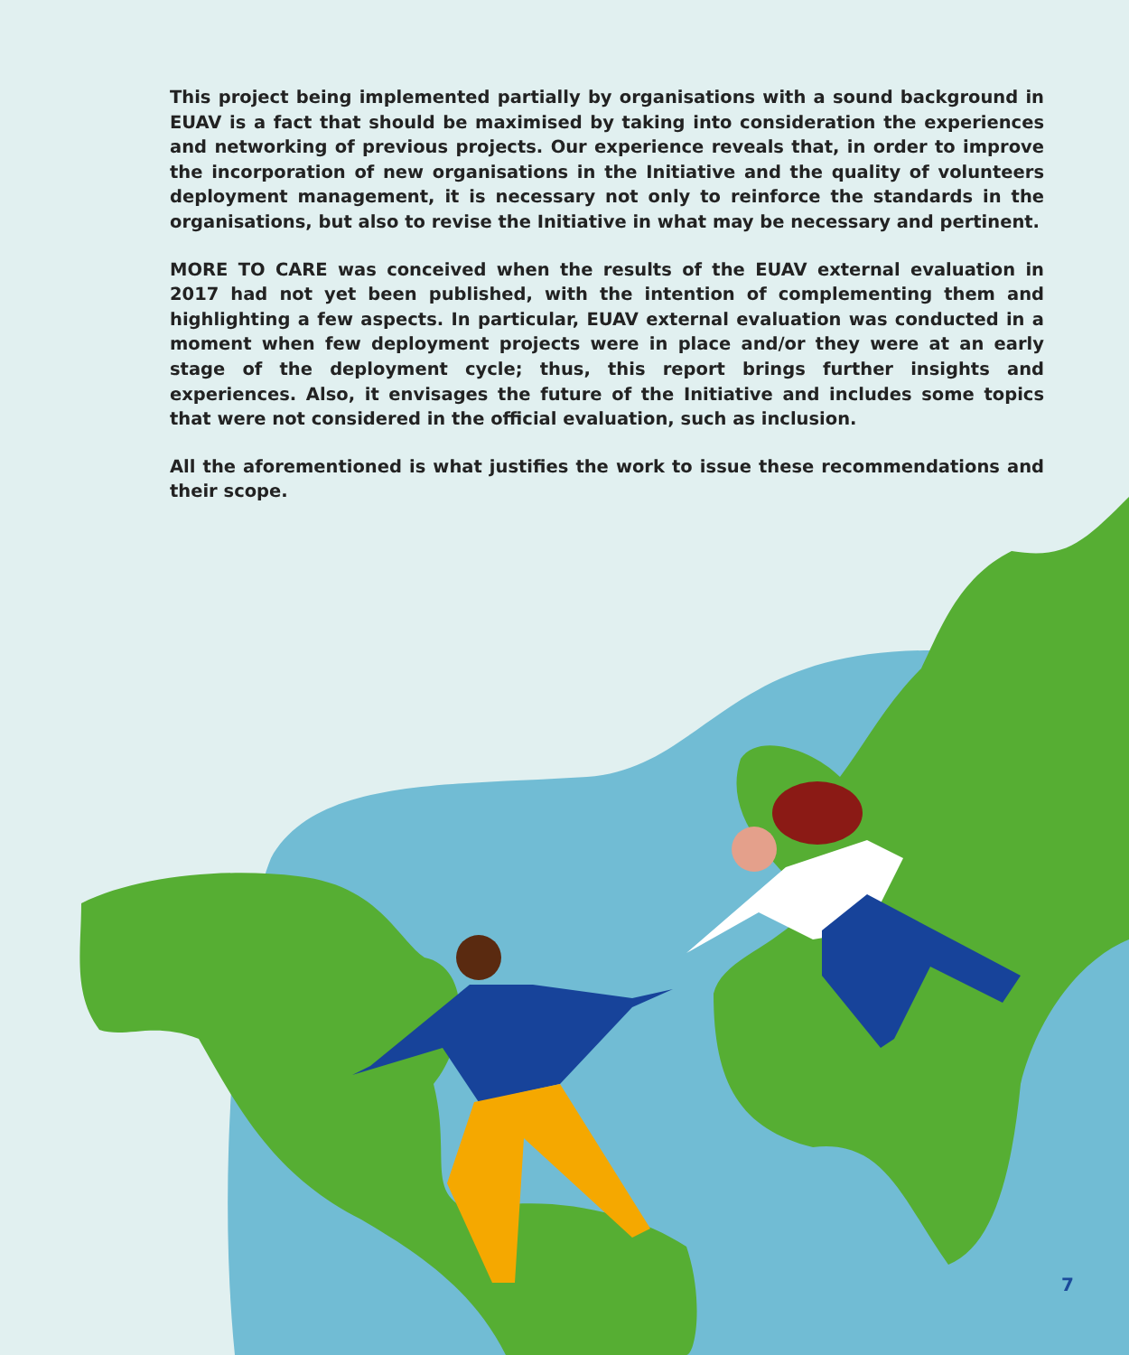This project being implemented partially by organisations with a sound background in EUAV is a fact that should be maximised by taking into consideration the experiences and networking of previous projects. Our experience reveals that, in order to improve the incorporation of new organisations in the Initiative and the quality of volunteers deployment management, it is necessary not only to reinforce the standards in the organisations, but also to revise the Initiative in what may be necessary and pertinent.
MORE TO CARE was conceived when the results of the EUAV external evaluation in 2017 had not yet been published, with the intention of complementing them and highlighting a few aspects. In particular, EUAV external evaluation was conducted in a moment when few deployment projects were in place and/or they were at an early stage of the deployment cycle; thus, this report brings further insights and experiences. Also, it envisages the future of the Initiative and includes some topics that were not considered in the official evaluation, such as inclusion.
All the aforementioned is what justifies the work to issue these recommendations and their scope.
7